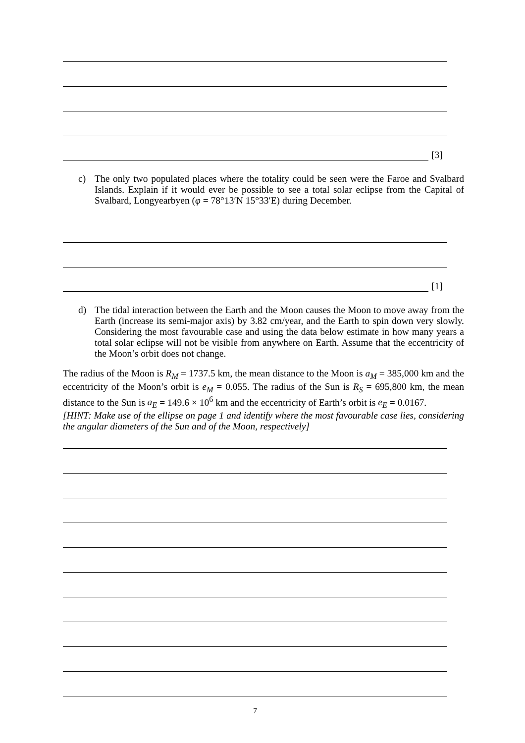[3]
c) The only two populated places where the totality could be seen were the Faroe and Svalbard Islands. Explain if it would ever be possible to see a total solar eclipse from the Capital of Svalbard, Longyearbyen (φ = 78°13′N 15°33′E) during December.
[1]
d) The tidal interaction between the Earth and the Moon causes the Moon to move away from the Earth (increase its semi-major axis) by 3.82 cm/year, and the Earth to spin down very slowly. Considering the most favourable case and using the data below estimate in how many years a total solar eclipse will not be visible from anywhere on Earth. Assume that the eccentricity of the Moon’s orbit does not change.
The radius of the Moon is R<sub>M</sub> = 1737.5 km, the mean distance to the Moon is a<sub>M</sub> = 385,000 km and the eccentricity of the Moon’s orbit is e<sub>M</sub> = 0.055. The radius of the Sun is R<sub>S</sub> = 695,800 km, the mean distance to the Sun is a<sub>E</sub> = 149.6 × 10<sup>6</sup> km and the eccentricity of Earth’s orbit is e<sub>E</sub> = 0.0167.
[HINT: Make use of the ellipse on page 1 and identify where the most favourable case lies, considering the angular diameters of the Sun and of the Moon, respectively]
7